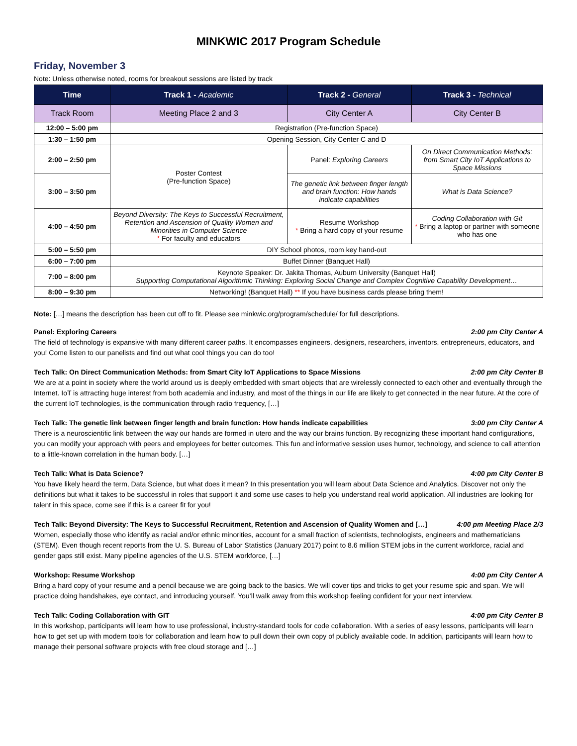MINKWIC 2017 Program Schedule
Friday, November 3
Note: Unless otherwise noted, rooms for breakout sessions are listed by track
| Time | Track 1 - Academic | Track 2 - General | Track 3 - Technical |
| --- | --- | --- | --- |
| Track Room | Meeting Place 2 and 3 | City Center A | City Center B |
| 12:00 – 5:00 pm | Registration (Pre-function Space) | | |
| 1:30 – 1:50 pm | Opening Session, City Center C and D | | |
| 2:00 – 2:50 pm | Poster Contest (Pre-function Space) | Panel: Exploring Careers | On Direct Communication Methods: from Smart City IoT Applications to Space Missions |
| 3:00 – 3:50 pm | | The genetic link between finger length and brain function: How hands indicate capabilities | What is Data Science? |
| 4:00 – 4:50 pm | Beyond Diversity: The Keys to Successful Recruitment, Retention and Ascension of Quality Women and Minorities in Computer Science * For faculty and educators | Resume Workshop * Bring a hard copy of your resume | Coding Collaboration with Git * Bring a laptop or partner with someone who has one |
| 5:00 – 5:50 pm | DIY School photos, room key hand-out | | |
| 6:00 – 7:00 pm | Buffet Dinner (Banquet Hall) | | |
| 7:00 – 8:00 pm | Keynote Speaker: Dr. Jakita Thomas, Auburn University (Banquet Hall) Supporting Computational Algorithmic Thinking: Exploring Social Change and Complex Cognitive Capability Development… | | |
| 8:00 – 9:30 pm | Networking! (Banquet Hall) ** If you have business cards please bring them! | | |
Note: […] means the description has been cut off to fit. Please see minkwic.org/program/schedule/ for full descriptions.
Panel: Exploring Careers 2:00 pm City Center A
The field of technology is expansive with many different career paths. It encompasses engineers, designers, researchers, inventors, entrepreneurs, educators, and you! Come listen to our panelists and find out what cool things you can do too!
Tech Talk: On Direct Communication Methods: from Smart City IoT Applications to Space Missions 2:00 pm City Center B
We are at a point in society where the world around us is deeply embedded with smart objects that are wirelessly connected to each other and eventually through the Internet. IoT is attracting huge interest from both academia and industry, and most of the things in our life are likely to get connected in the near future. At the core of the current IoT technologies, is the communication through radio frequency, […]
Tech Talk: The genetic link between finger length and brain function: How hands indicate capabilities 3:00 pm City Center A
There is a neuroscientific link between the way our hands are formed in utero and the way our brains function. By recognizing these important hand configurations, you can modify your approach with peers and employees for better outcomes. This fun and informative session uses humor, technology, and science to call attention to a little-known correlation in the human body. […]
Tech Talk: What is Data Science? 4:00 pm City Center B
You have likely heard the term, Data Science, but what does it mean? In this presentation you will learn about Data Science and Analytics. Discover not only the definitions but what it takes to be successful in roles that support it and some use cases to help you understand real world application. All industries are looking for talent in this space, come see if this is a career fit for you!
Tech Talk: Beyond Diversity: The Keys to Successful Recruitment, Retention and Ascension of Quality Women and […] 4:00 pm Meeting Place 2/3
Women, especially those who identify as racial and/or ethnic minorities, account for a small fraction of scientists, technologists, engineers and mathematicians (STEM). Even though recent reports from the U. S. Bureau of Labor Statistics (January 2017) point to 8.6 million STEM jobs in the current workforce, racial and gender gaps still exist. Many pipeline agencies of the U.S. STEM workforce, […]
Workshop: Resume Workshop 4:00 pm City Center A
Bring a hard copy of your resume and a pencil because we are going back to the basics. We will cover tips and tricks to get your resume spic and span. We will practice doing handshakes, eye contact, and introducing yourself. You’ll walk away from this workshop feeling confident for your next interview.
Tech Talk: Coding Collaboration with GIT 4:00 pm City Center B
In this workshop, participants will learn how to use professional, industry-standard tools for code collaboration. With a series of easy lessons, participants will learn how to get set up with modern tools for collaboration and learn how to pull down their own copy of publicly available code. In addition, participants will learn how to manage their personal software projects with free cloud storage and […]